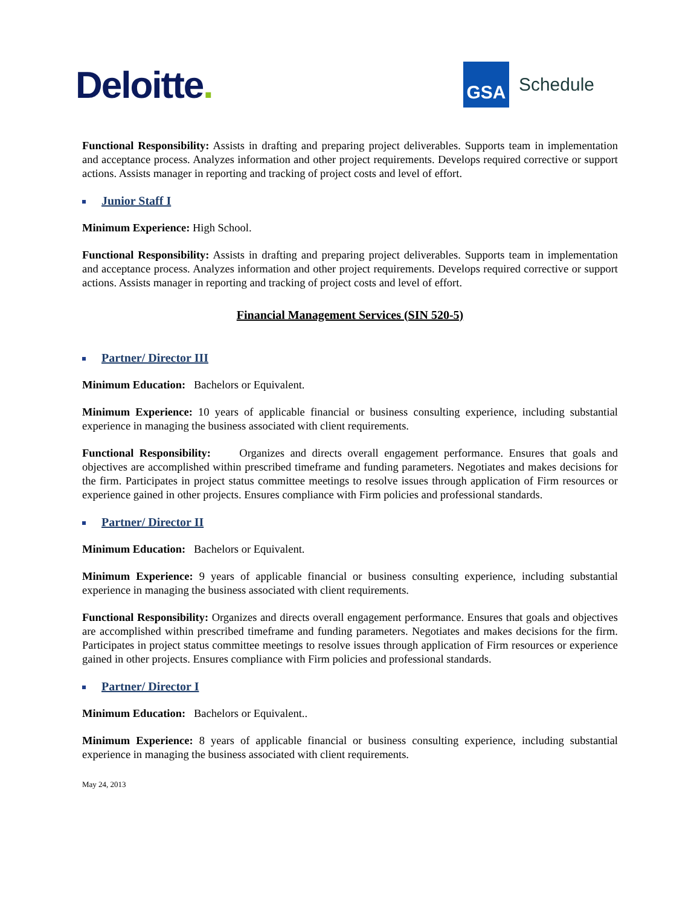Deloitte.
GSA
Schedule
Functional Responsibility: Assists in drafting and preparing project deliverables. Supports team in implementation and acceptance process. Analyzes information and other project requirements. Develops required corrective or support actions. Assists manager in reporting and tracking of project costs and level of effort.
Junior Staff I
Minimum Experience: High School.
Functional Responsibility: Assists in drafting and preparing project deliverables. Supports team in implementation and acceptance process. Analyzes information and other project requirements. Develops required corrective or support actions. Assists manager in reporting and tracking of project costs and level of effort.
Financial Management Services (SIN 520-5)
Partner/ Director III
Minimum Education: Bachelors or Equivalent.
Minimum Experience: 10 years of applicable financial or business consulting experience, including substantial experience in managing the business associated with client requirements.
Functional Responsibility: Organizes and directs overall engagement performance. Ensures that goals and objectives are accomplished within prescribed timeframe and funding parameters. Negotiates and makes decisions for the firm. Participates in project status committee meetings to resolve issues through application of Firm resources or experience gained in other projects. Ensures compliance with Firm policies and professional standards.
Partner/ Director II
Minimum Education: Bachelors or Equivalent.
Minimum Experience: 9 years of applicable financial or business consulting experience, including substantial experience in managing the business associated with client requirements.
Functional Responsibility: Organizes and directs overall engagement performance. Ensures that goals and objectives are accomplished within prescribed timeframe and funding parameters. Negotiates and makes decisions for the firm. Participates in project status committee meetings to resolve issues through application of Firm resources or experience gained in other projects. Ensures compliance with Firm policies and professional standards.
Partner/ Director I
Minimum Education: Bachelors or Equivalent..
Minimum Experience: 8 years of applicable financial or business consulting experience, including substantial experience in managing the business associated with client requirements.
May 24, 2013